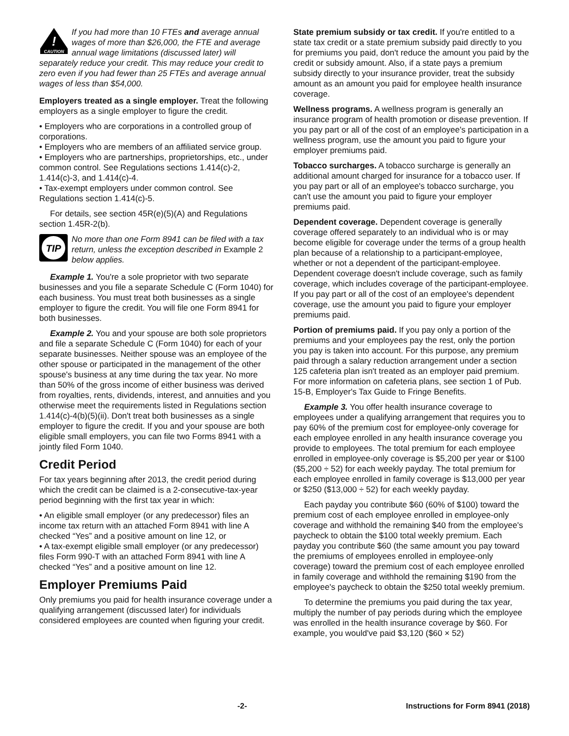!
CAUTION
If you had more than 10 FTEs and average annual wages of more than $26,000, the FTE and average annual wage limitations (discussed later) will separately reduce your credit. This may reduce your credit to zero even if you had fewer than 25 FTEs and average annual wages of less than $54,000.
Employers treated as a single employer. Treat the following employers as a single employer to figure the credit.
• Employers who are corporations in a controlled group of corporations.
• Employers who are members of an affiliated service group.
• Employers who are partnerships, proprietorships, etc., under common control. See Regulations sections 1.414(c)-2, 1.414(c)-3, and 1.414(c)-4.
• Tax-exempt employers under common control. See Regulations section 1.414(c)-5.
For details, see section 45R(e)(5)(A) and Regulations section 1.45R-2(b).
TIP
No more than one Form 8941 can be filed with a tax return, unless the exception described in Example 2 below applies.
Example 1. You're a sole proprietor with two separate businesses and you file a separate Schedule C (Form 1040) for each business. You must treat both businesses as a single employer to figure the credit. You will file one Form 8941 for both businesses.
Example 2. You and your spouse are both sole proprietors and file a separate Schedule C (Form 1040) for each of your separate businesses. Neither spouse was an employee of the other spouse or participated in the management of the other spouse's business at any time during the tax year. No more than 50% of the gross income of either business was derived from royalties, rents, dividends, interest, and annuities and you otherwise meet the requirements listed in Regulations section 1.414(c)-4(b)(5)(ii). Don't treat both businesses as a single employer to figure the credit. If you and your spouse are both eligible small employers, you can file two Forms 8941 with a jointly filed Form 1040.
Credit Period
For tax years beginning after 2013, the credit period during which the credit can be claimed is a 2-consecutive-tax-year period beginning with the first tax year in which:
• An eligible small employer (or any predecessor) files an income tax return with an attached Form 8941 with line A checked “Yes” and a positive amount on line 12, or
• A tax-exempt eligible small employer (or any predecessor) files Form 990-T with an attached Form 8941 with line A checked “Yes” and a positive amount on line 12.
Employer Premiums Paid
Only premiums you paid for health insurance coverage under a qualifying arrangement (discussed later) for individuals considered employees are counted when figuring your credit.
State premium subsidy or tax credit. If you're entitled to a state tax credit or a state premium subsidy paid directly to you for premiums you paid, don't reduce the amount you paid by the credit or subsidy amount. Also, if a state pays a premium subsidy directly to your insurance provider, treat the subsidy amount as an amount you paid for employee health insurance coverage.
Wellness programs. A wellness program is generally an insurance program of health promotion or disease prevention. If you pay part or all of the cost of an employee's participation in a wellness program, use the amount you paid to figure your employer premiums paid.
Tobacco surcharges. A tobacco surcharge is generally an additional amount charged for insurance for a tobacco user. If you pay part or all of an employee's tobacco surcharge, you can't use the amount you paid to figure your employer premiums paid.
Dependent coverage. Dependent coverage is generally coverage offered separately to an individual who is or may become eligible for coverage under the terms of a group health plan because of a relationship to a participant-employee, whether or not a dependent of the participant-employee. Dependent coverage doesn't include coverage, such as family coverage, which includes coverage of the participant-employee. If you pay part or all of the cost of an employee's dependent coverage, use the amount you paid to figure your employer premiums paid.
Portion of premiums paid. If you pay only a portion of the premiums and your employees pay the rest, only the portion you pay is taken into account. For this purpose, any premium paid through a salary reduction arrangement under a section 125 cafeteria plan isn't treated as an employer paid premium. For more information on cafeteria plans, see section 1 of Pub. 15-B, Employer's Tax Guide to Fringe Benefits.
Example 3. You offer health insurance coverage to employees under a qualifying arrangement that requires you to pay 60% of the premium cost for employee-only coverage for each employee enrolled in any health insurance coverage you provide to employees. The total premium for each employee enrolled in employee-only coverage is $5,200 per year or $100 ($5,200 ÷ 52) for each weekly payday. The total premium for each employee enrolled in family coverage is $13,000 per year or $250 ($13,000 ÷ 52) for each weekly payday.
Each payday you contribute $60 (60% of $100) toward the premium cost of each employee enrolled in employee-only coverage and withhold the remaining $40 from the employee's paycheck to obtain the $100 total weekly premium. Each payday you contribute $60 (the same amount you pay toward the premiums of employees enrolled in employee-only coverage) toward the premium cost of each employee enrolled in family coverage and withhold the remaining $190 from the employee's paycheck to obtain the $250 total weekly premium.
To determine the premiums you paid during the tax year, multiply the number of pay periods during which the employee was enrolled in the health insurance coverage by $60. For example, you would've paid $3,120 ($60 × 52)
-2- Instructions for Form 8941 (2018)